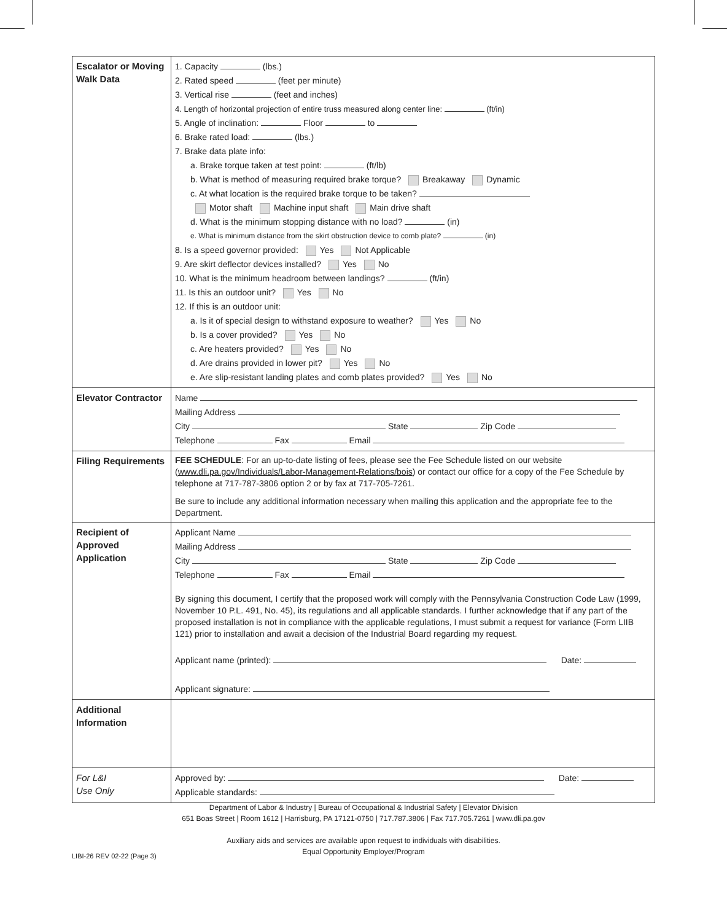| Escalator or Moving Walk Data | 1. Capacity (lbs.) 2. Rated speed (feet per minute) 3. Vertical rise (feet and inches) 4. Length of horizontal projection of entire truss measured along center line: (ft/in) 5. Angle of inclination: Floor to 6. Brake rated load: (lbs.) 7. Brake data plate info: a. Brake torque taken at test point: (ft/lb) b. What is method of measuring required brake torque? Breakaway Dynamic c. At what location is the required brake torque to be taken? Motor shaft Machine input shaft Main drive shaft d. What is the minimum stopping distance with no load? (in) e. What is minimum distance from the skirt obstruction device to comb plate? (in) 8. Is a speed governor provided: Yes Not Applicable 9. Are skirt deflector devices installed? Yes No 10. What is the minimum headroom between landings? (ft/in) 11. Is this an outdoor unit? Yes No 12. If this is an outdoor unit: a. Is it of special design to withstand exposure to weather? Yes No b. Is a cover provided? Yes No c. Are heaters provided? Yes No d. Are drains provided in lower pit? Yes No e. Are slip-resistant landing plates and comb plates provided? Yes No |
| Elevator Contractor | Name Mailing Address City State Zip Code Telephone Fax Email |
| Filing Requirements | FEE SCHEDULE : For an up-to-date listing of fees, please see the Fee Schedule listed on our website ( www.dli.pa.gov/Individuals/Labor-Management-Relations/bois ) or contact our office for a copy of the Fee Schedule by telephone at 717-787-3806 option 2 or by fax at 717-705-7261. Be sure to include any additional information necessary when mailing this application and the appropriate fee to the Department. |
| Recipient of Approved Application | Applicant Name Mailing Address City State Zip Code Telephone Fax Email By signing this document, I certify that the proposed work will comply with the Pennsylvania Construction Code Law (1999, November 10 P.L. 491, No. 45), its regulations and all applicable standards. I further acknowledge that if any part of the proposed installation is not in compliance with the applicable regulations, I must submit a request for variance (Form LIIB 121) prior to installation and await a decision of the Industrial Board regarding my request. Applicant name (printed): Date: Applicant signature: |
| Additional Information | |
| For L&I Use Only | Approved by: Date: Applicable standards: |
Department of Labor & Industry | Bureau of Occupational & Industrial Safety | Elevator Division
651 Boas Street | Room 1612 | Harrisburg, PA 17121-0750 | 717.787.3806 | Fax 717.705.7261 | www.dli.pa.gov
Auxiliary aids and services are available upon request to individuals with disabilities.
Equal Opportunity Employer/Program
LIBI-26 REV 02-22 (Page 3)